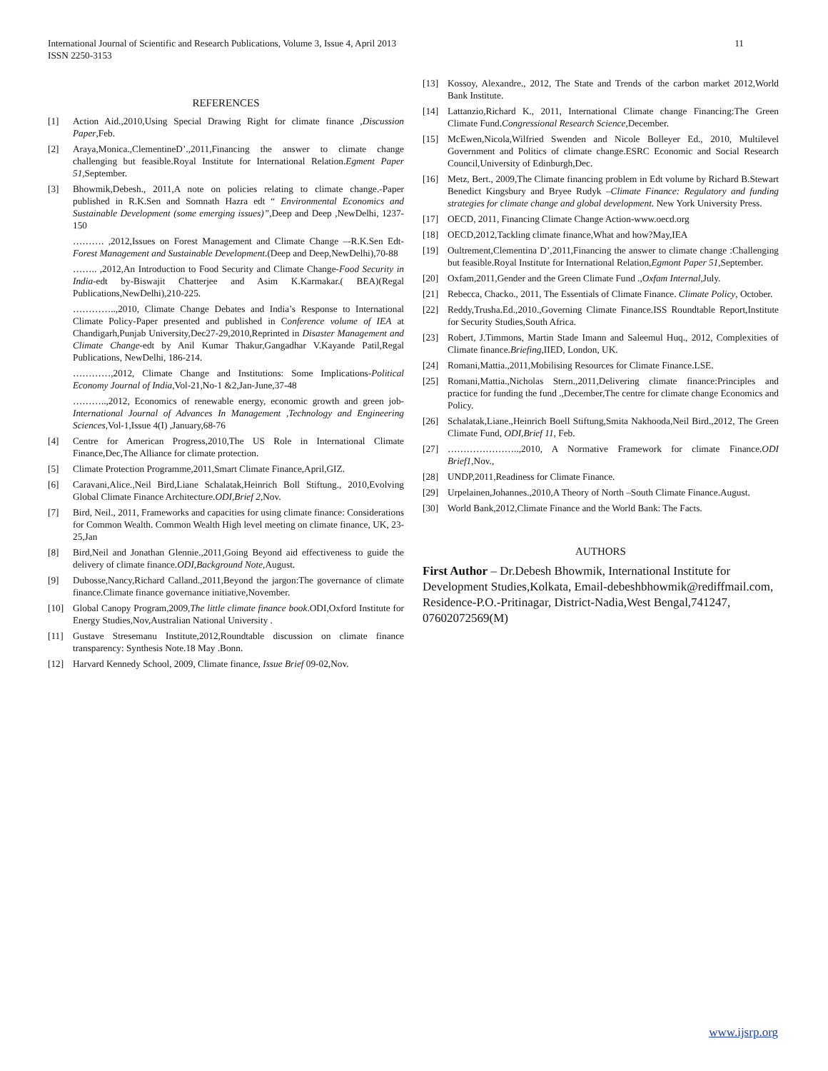11 International Journal of Scientific and Research Publications, Volume 3, Issue 4, April 2013
ISSN 2250-3153
REFERENCES
[1] Action Aid.,2010,Using Special Drawing Right for climate finance ,Discussion Paper,Feb.
[2] Araya,Monica.,ClementineD’.,2011,Financing the answer to climate change challenging but feasible.Royal Institute for International Relation.Egment Paper 51,September.
[3] Bhowmik,Debesh., 2011,A note on policies relating to climate change.-Paper published in R.K.Sen and Somnath Hazra edt “ Environmental Economics and Sustainable Development (some emerging issues)”, Deep and Deep ,NewDelhi, 1237-150
………. ,2012,Issues on Forest Management and Climate Change –-R.K.Sen Edt-Forest Management and Sustainable Development.(Deep and Deep,NewDelhi),70-88
…….. ,2012,An Introduction to Food Security and Climate Change-Food Security in India-edt by-Biswajit Chatterjee and Asim K.Karmakar.( BEA)(Regal Publications,NewDelhi),210-225.
…………..,2010, Climate Change Debates and India’s Response to International Climate Policy-Paper presented and published in Conference volume of IEA at Chandigarh,Punjab University,Dec27-29,2010,Reprinted in Disaster Management and Climate Change-edt by Anil Kumar Thakur,Gangadhar V.Kayande Patil,Regal Publications, NewDelhi, 186-214.
…………,2012, Climate Change and Institutions: Some Implications-Political Economy Journal of India,Vol-21,No-1 &2,Jan-June,37-48
………..,2012, Economics of renewable energy, economic growth and green job-International Journal of Advances In Management ,Technology and Engineering Sciences, Vol-1,Issue 4(I) ,January,68-76
[4] Centre for American Progress,2010,The US Role in International Climate Finance,Dec,The Alliance for climate protection.
[5] Climate Protection Programme,2011,Smart Climate Finance,April,GIZ.
[6] Caravani,Alice.,Neil Bird,Liane Schalatak,Heinrich Boll Stiftung., 2010,Evolving Global Climate Finance Architecture.ODI,Brief 2,Nov.
[7] Bird, Neil., 2011, Frameworks and capacities for using climate finance: Considerations for Common Wealth. Common Wealth High level meeting on climate finance, UK, 23-25,Jan
[8] Bird,Neil and Jonathan Glennie.,2011,Going Beyond aid effectiveness to guide the delivery of climate finance.ODI,Background Note,August.
[9] Dubosse,Nancy,Richard Calland.,2011,Beyond the jargon:The governance of climate finance.Climate finance governance initiative,November.
[10] Global Canopy Program,2009,The little climate finance book.ODI,Oxford Institute for Energy Studies,Nov,Australian National University .
[11] Gustave Stresemanu Institute,2012,Roundtable discussion on climate finance transparency: Synthesis Note.18 May .Bonn.
[12] Harvard Kennedy School, 2009, Climate finance, Issue Brief 09-02,Nov.
[13] Kossoy, Alexandre., 2012, The State and Trends of the carbon market 2012,World Bank Institute.
[14] Lattanzio,Richard K., 2011, International Climate change Financing:The Green Climate Fund.Congressional Research Science,December.
[15] McEwen,Nicola,Wilfried Swenden and Nicole Bolleyer Ed., 2010, Multilevel Government and Politics of climate change.ESRC Economic and Social Research Council,University of Edinburgh,Dec.
[16] Metz, Bert., 2009,The Climate financing problem in Edt volume by Richard B.Stewart Benedict Kingsbury and Bryee Rudyk –Climate Finance: Regulatory and funding strategies for climate change and global development. New York University Press.
[17] OECD, 2011, Financing Climate Change Action-www.oecd.org
[18] OECD,2012,Tackling climate finance,What and how?May,IEA
[19] Oultrement,Clementina D’,2011,Financing the answer to climate change :Challenging but feasible.Royal Institute for International Relation,Egmont Paper 51,September.
[20] Oxfam,2011,Gender and the Green Climate Fund .,Oxfam Internal,July.
[21] Rebecca, Chacko., 2011, The Essentials of Climate Finance. Climate Policy, October.
[22] Reddy,Trusha.Ed.,2010.,Governing Climate Finance.ISS Roundtable Report,Institute for Security Studies,South Africa.
[23] Robert, J.Timmons, Martin Stade Imann and Saleemul Huq., 2012, Complexities of Climate finance.Briefing,IIED, London, UK.
[24] Romani,Mattia.,2011,Mobilising Resources for Climate Finance.LSE.
[25] Romani,Mattia.,Nicholas Stern.,2011,Delivering climate finance:Principles and practice for funding the fund .,December,The centre for climate change Economics and Policy.
[26] Schalatak,Liane.,Heinrich Boell Stiftung,Smita Nakhooda,Neil Bird.,2012, The Green Climate Fund, ODI,Brief 11, Feb.
[27] …………………..,2010, A Normative Framework for climate Finance.ODI Brief1,Nov.,
[28] UNDP,2011,Readiness for Climate Finance.
[29] Urpelainen,Johannes.,2010,A Theory of North –South Climate Finance.August.
[30] World Bank,2012,Climate Finance and the World Bank: The Facts.
AUTHORS
First Author – Dr.Debesh Bhowmik, International Institute for Development Studies,Kolkata, Email-debeshbhowmik@rediffmail.com, Residence-P.O.-Pritinagar, District-Nadia,West Bengal,741247, 07602072569(M)
www.ijsrp.org